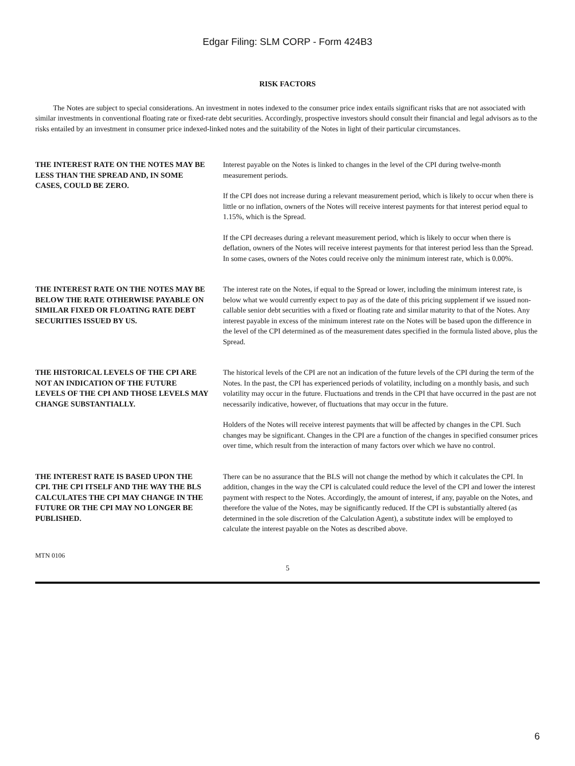Edgar Filing: SLM CORP - Form 424B3
RISK FACTORS
The Notes are subject to special considerations. An investment in notes indexed to the consumer price index entails significant risks that are not associated with similar investments in conventional floating rate or fixed-rate debt securities. Accordingly, prospective investors should consult their financial and legal advisors as to the risks entailed by an investment in consumer price indexed-linked notes and the suitability of the Notes in light of their particular circumstances.
THE INTEREST RATE ON THE NOTES MAY BE LESS THAN THE SPREAD AND, IN SOME CASES, COULD BE ZERO.
Interest payable on the Notes is linked to changes in the level of the CPI during twelve-month measurement periods.
If the CPI does not increase during a relevant measurement period, which is likely to occur when there is little or no inflation, owners of the Notes will receive interest payments for that interest period equal to 1.15%, which is the Spread.
If the CPI decreases during a relevant measurement period, which is likely to occur when there is deflation, owners of the Notes will receive interest payments for that interest period less than the Spread. In some cases, owners of the Notes could receive only the minimum interest rate, which is 0.00%.
THE INTEREST RATE ON THE NOTES MAY BE BELOW THE RATE OTHERWISE PAYABLE ON SIMILAR FIXED OR FLOATING RATE DEBT SECURITIES ISSUED BY US.
The interest rate on the Notes, if equal to the Spread or lower, including the minimum interest rate, is below what we would currently expect to pay as of the date of this pricing supplement if we issued non-callable senior debt securities with a fixed or floating rate and similar maturity to that of the Notes. Any interest payable in excess of the minimum interest rate on the Notes will be based upon the difference in the level of the CPI determined as of the measurement dates specified in the formula listed above, plus the Spread.
THE HISTORICAL LEVELS OF THE CPI ARE NOT AN INDICATION OF THE FUTURE LEVELS OF THE CPI AND THOSE LEVELS MAY CHANGE SUBSTANTIALLY.
The historical levels of the CPI are not an indication of the future levels of the CPI during the term of the Notes. In the past, the CPI has experienced periods of volatility, including on a monthly basis, and such volatility may occur in the future. Fluctuations and trends in the CPI that have occurred in the past are not necessarily indicative, however, of fluctuations that may occur in the future.
Holders of the Notes will receive interest payments that will be affected by changes in the CPI. Such changes may be significant. Changes in the CPI are a function of the changes in specified consumer prices over time, which result from the interaction of many factors over which we have no control.
THE INTEREST RATE IS BASED UPON THE CPI. THE CPI ITSELF AND THE WAY THE BLS CALCULATES THE CPI MAY CHANGE IN THE FUTURE OR THE CPI MAY NO LONGER BE PUBLISHED.
There can be no assurance that the BLS will not change the method by which it calculates the CPI. In addition, changes in the way the CPI is calculated could reduce the level of the CPI and lower the interest payment with respect to the Notes. Accordingly, the amount of interest, if any, payable on the Notes, and therefore the value of the Notes, may be significantly reduced. If the CPI is substantially altered (as determined in the sole discretion of the Calculation Agent), a substitute index will be employed to calculate the interest payable on the Notes as described above.
MTN 0106
5
6